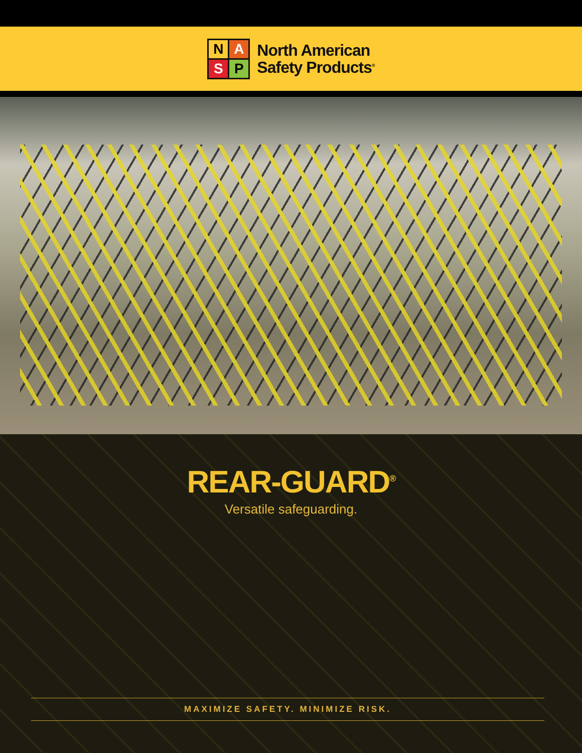N
A
S
P
North American
Safety Products<sup>®</sup>
REAR-GUARD<sup>®</sup>
Versatile safeguarding.
MAXIMIZE SAFETY. MINIMIZE RISK.